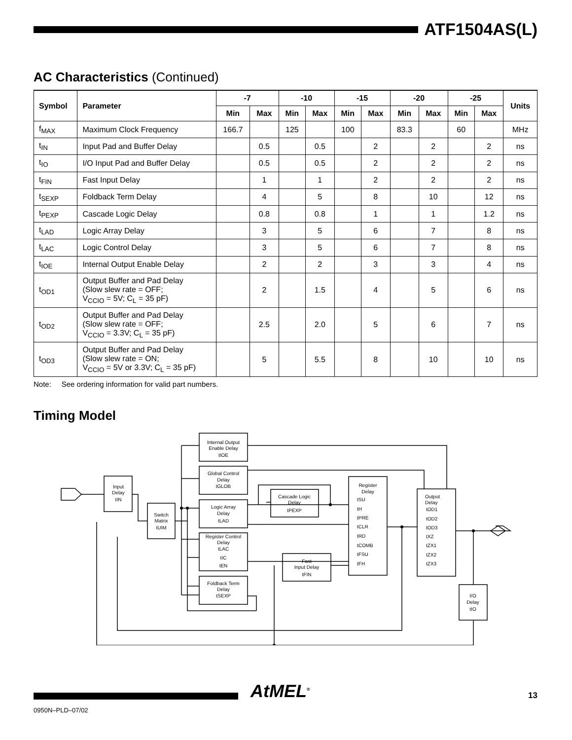ATF1504AS(L)
AC Characteristics (Continued)
| Symbol | Parameter | -7 | | -10 | | -15 | | -20 | | -25 | | Units |
| --- | --- | --- | --- | --- | --- | --- | --- | --- | --- | --- | --- | --- |
| | | Min | Max | Min | Max | Min | Max | Min | Max | Min | Max | |
| f<sub>MAX</sub> | Maximum Clock Frequency | 166.7 | | 125 | | 100 | | 83.3 | | 60 | | MHz |
| t<sub>IN</sub> | Input Pad and Buffer Delay | | 0.5 | | 0.5 | | 2 | | 2 | | 2 | ns |
| t<sub>IO</sub> | I/O Input Pad and Buffer Delay | | 0.5 | | 0.5 | | 2 | | 2 | | 2 | ns |
| t<sub>FIN</sub> | Fast Input Delay | | 1 | | 1 | | 2 | | 2 | | 2 | ns |
| t<sub>SEXP</sub> | Foldback Term Delay | | 4 | | 5 | | 8 | | 10 | | 12 | ns |
| t<sub>PEXP</sub> | Cascade Logic Delay | | 0.8 | | 0.8 | | 1 | | 1 | | 1.2 | ns |
| t<sub>LAD</sub> | Logic Array Delay | | 3 | | 5 | | 6 | | 7 | | 8 | ns |
| t<sub>LAC</sub> | Logic Control Delay | | 3 | | 5 | | 6 | | 7 | | 8 | ns |
| t<sub>IOE</sub> | Internal Output Enable Delay | | 2 | | 2 | | 3 | | 3 | | 4 | ns |
| t<sub>OD1</sub> | Output Buffer and Pad Delay (Slow slew rate = OFF; V<sub>CCIO</sub> = 5V; C<sub>L</sub> = 35 pF) | | 2 | | 1.5 | | 4 | | 5 | | 6 | ns |
| t<sub>OD2</sub> | Output Buffer and Pad Delay (Slow slew rate = OFF; V<sub>CCIO</sub> = 3.3V; C<sub>L</sub> = 35 pF) | | 2.5 | | 2.0 | | 5 | | 6 | | 7 | ns |
| t<sub>OD3</sub> | Output Buffer and Pad Delay (Slow slew rate = ON; V<sub>CCIO</sub> = 5V or 3.3V; C<sub>L</sub> = 35 pF) | | 5 | | 5.5 | | 8 | | 10 | | 10 | ns |
Note: See ordering information for valid part numbers.
Timing Model
Internal Output
Enable Delay
tIOE
Global Control
Delay
tGLOB
Logic Array
Delay
tLAD
Register Control
Delay
tLAC
tIC
tEN
Foldback Term
Delay
tSEXP
Input
Delay
tIN
Switch
Matrix
tUIM
Cascade Logic
Delay
tPEXP
Fast
Input Delay
tFIN
Register
Delay
tSU
tH
tPRE
tCLR
tRD
tCOMB
tFSU
tFH
Output
Delay
tOD1
tOD2
tOD3
tXZ
tZX1
tZX2
tZX3
I/O
Delay
tIO
AtMEL<sup>®</sup> 13
0950N–PLD–07/02